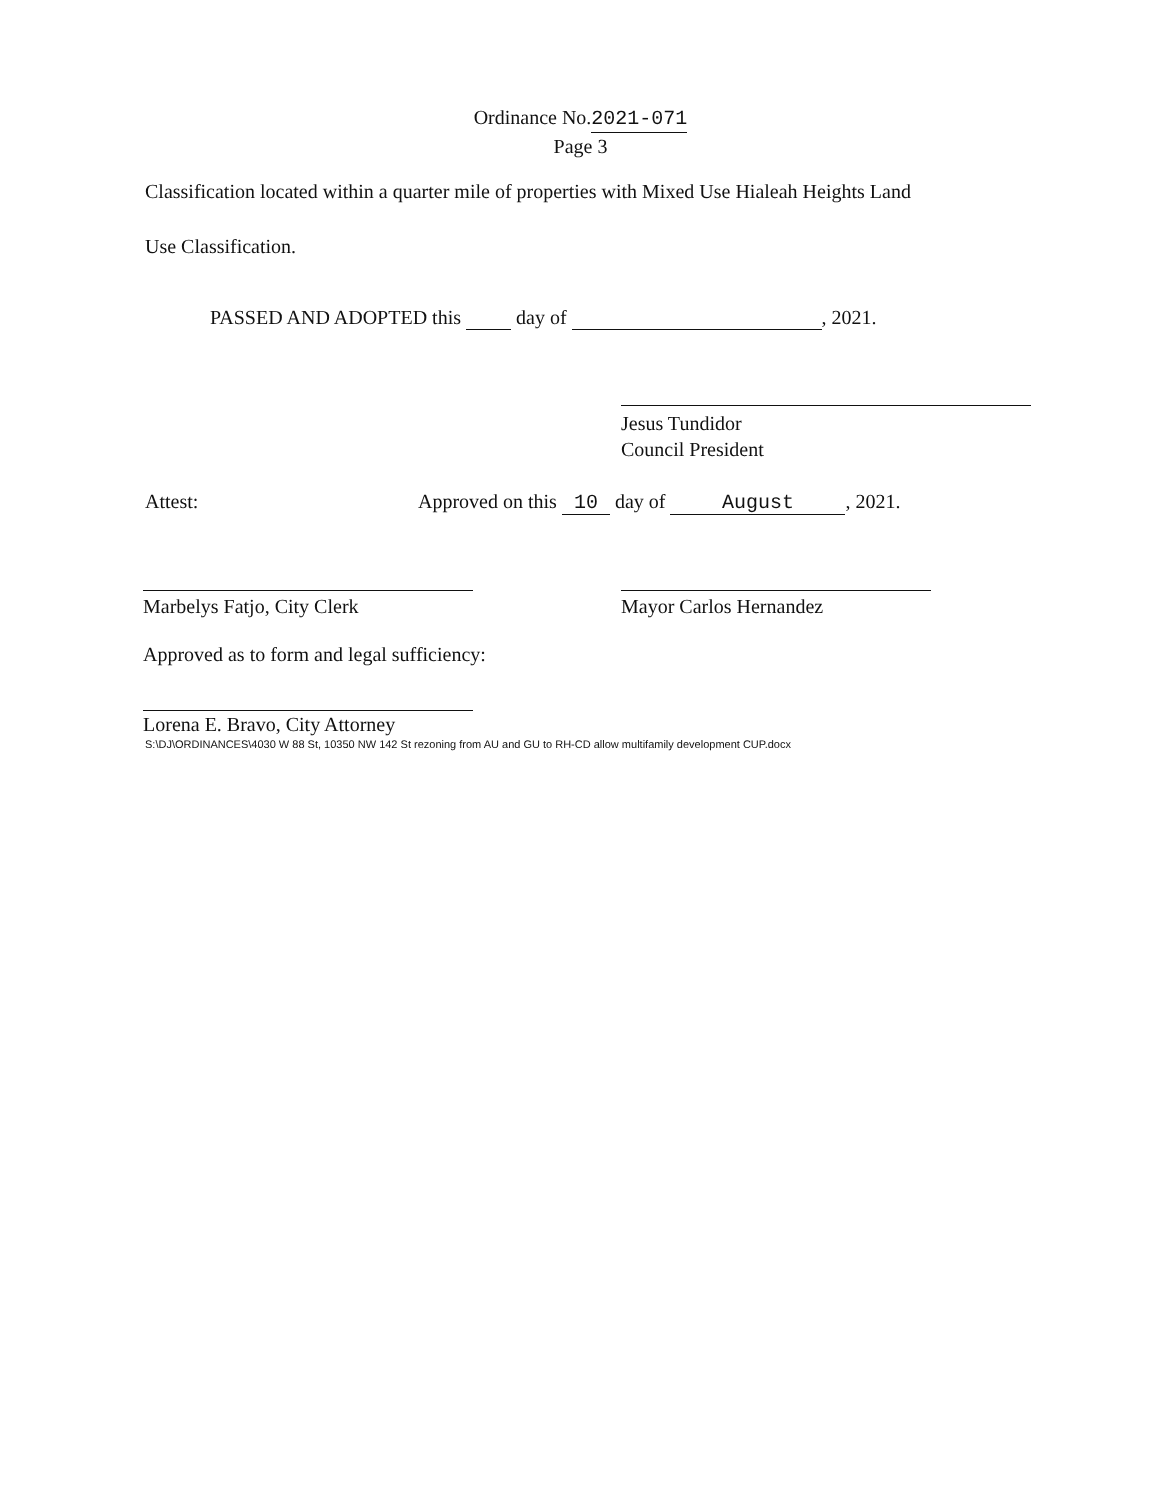Ordinance No.2021-071
Page 3
Classification located within a quarter mile of properties with Mixed Use Hialeah Heights Land
Use Classification.
PASSED AND ADOPTED this day of , 2021.
Jesus Tundidor
Council President
Attest:
Approved on this 10 day of August, 2021.
Marbelys Fatjo, City Clerk Mayor Carlos Hernandez
Approved as to form and legal sufficiency:
Lorena E. Bravo, City Attorney
S:\DJ\ORDINANCES\4030 W 88 St, 10350 NW 142 St rezoning from AU and GU to RH-CD allow multifamily development CUP.docx